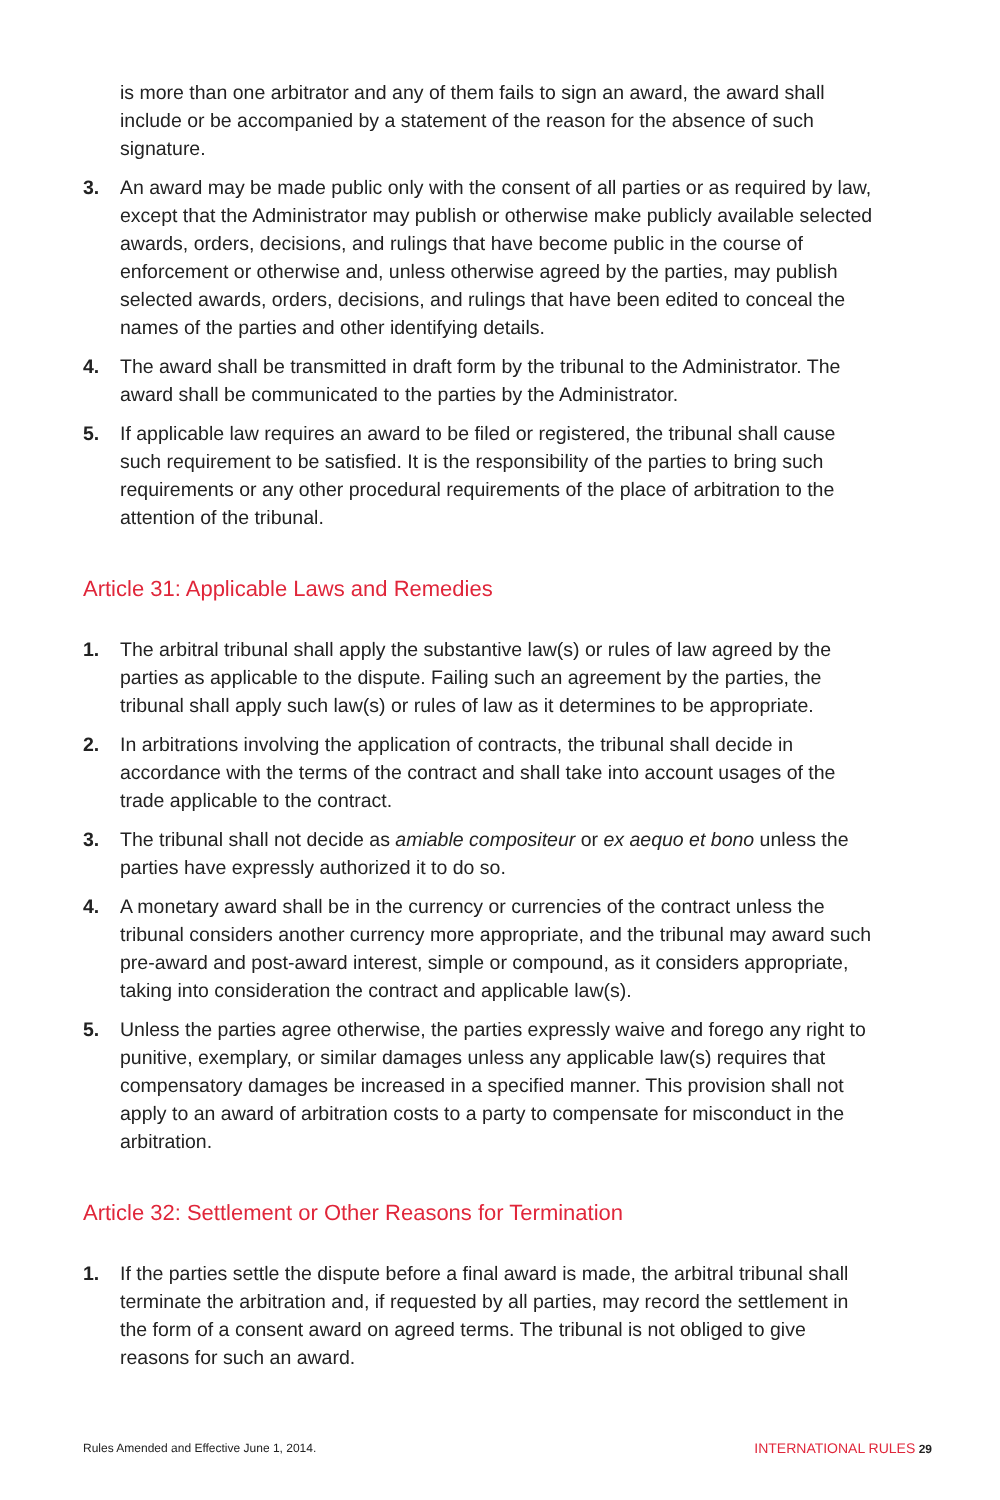is more than one arbitrator and any of them fails to sign an award, the award shall include or be accompanied by a statement of the reason for the absence of such signature.
3. An award may be made public only with the consent of all parties or as required by law, except that the Administrator may publish or otherwise make publicly available selected awards, orders, decisions, and rulings that have become public in the course of enforcement or otherwise and, unless otherwise agreed by the parties, may publish selected awards, orders, decisions, and rulings that have been edited to conceal the names of the parties and other identifying details.
4. The award shall be transmitted in draft form by the tribunal to the Administrator. The award shall be communicated to the parties by the Administrator.
5. If applicable law requires an award to be filed or registered, the tribunal shall cause such requirement to be satisfied. It is the responsibility of the parties to bring such requirements or any other procedural requirements of the place of arbitration to the attention of the tribunal.
Article 31: Applicable Laws and Remedies
1. The arbitral tribunal shall apply the substantive law(s) or rules of law agreed by the parties as applicable to the dispute. Failing such an agreement by the parties, the tribunal shall apply such law(s) or rules of law as it determines to be appropriate.
2. In arbitrations involving the application of contracts, the tribunal shall decide in accordance with the terms of the contract and shall take into account usages of the trade applicable to the contract.
3. The tribunal shall not decide as amiable compositeur or ex aequo et bono unless the parties have expressly authorized it to do so.
4. A monetary award shall be in the currency or currencies of the contract unless the tribunal considers another currency more appropriate, and the tribunal may award such pre-award and post-award interest, simple or compound, as it considers appropriate, taking into consideration the contract and applicable law(s).
5. Unless the parties agree otherwise, the parties expressly waive and forego any right to punitive, exemplary, or similar damages unless any applicable law(s) requires that compensatory damages be increased in a specified manner. This provision shall not apply to an award of arbitration costs to a party to compensate for misconduct in the arbitration.
Article 32: Settlement or Other Reasons for Termination
1. If the parties settle the dispute before a final award is made, the arbitral tribunal shall terminate the arbitration and, if requested by all parties, may record the settlement in the form of a consent award on agreed terms. The tribunal is not obliged to give reasons for such an award.
Rules Amended and Effective June 1, 2014. INTERNATIONAL RULES 29